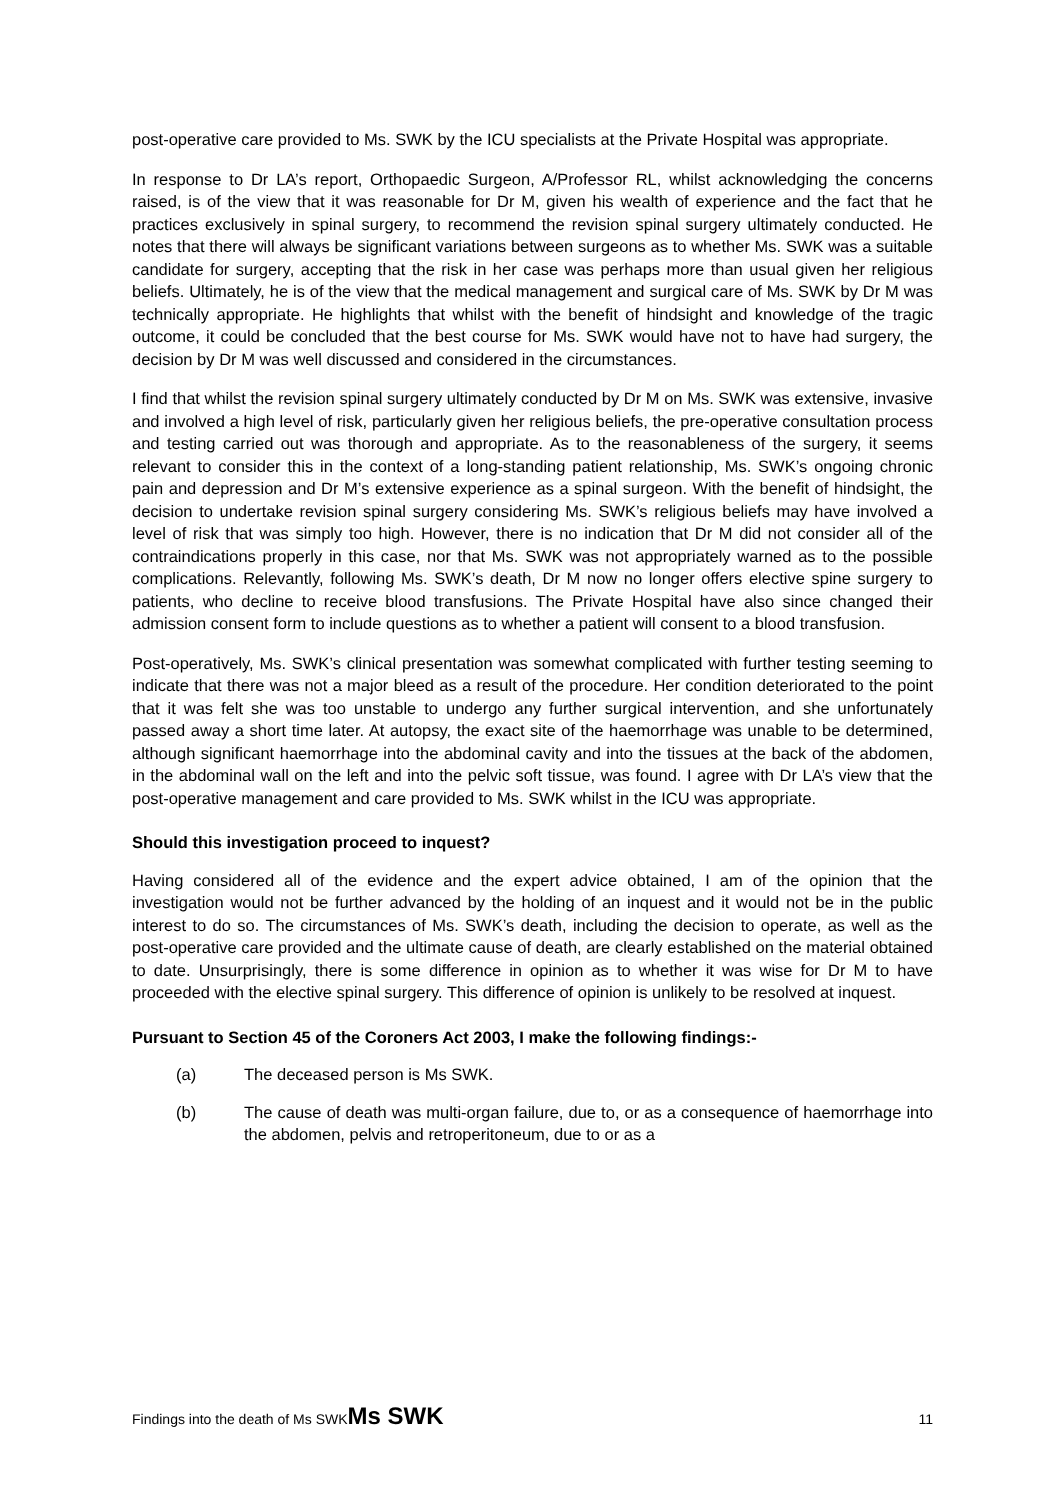post-operative care provided to Ms. SWK by the ICU specialists at the Private Hospital was appropriate.
In response to Dr LA’s report, Orthopaedic Surgeon, A/Professor RL, whilst acknowledging the concerns raised, is of the view that it was reasonable for Dr M, given his wealth of experience and the fact that he practices exclusively in spinal surgery, to recommend the revision spinal surgery ultimately conducted. He notes that there will always be significant variations between surgeons as to whether Ms. SWK was a suitable candidate for surgery, accepting that the risk in her case was perhaps more than usual given her religious beliefs. Ultimately, he is of the view that the medical management and surgical care of Ms. SWK by Dr M was technically appropriate. He highlights that whilst with the benefit of hindsight and knowledge of the tragic outcome, it could be concluded that the best course for Ms. SWK would have not to have had surgery, the decision by Dr M was well discussed and considered in the circumstances.
I find that whilst the revision spinal surgery ultimately conducted by Dr M on Ms. SWK was extensive, invasive and involved a high level of risk, particularly given her religious beliefs, the pre-operative consultation process and testing carried out was thorough and appropriate. As to the reasonableness of the surgery, it seems relevant to consider this in the context of a long-standing patient relationship, Ms. SWK’s ongoing chronic pain and depression and Dr M’s extensive experience as a spinal surgeon. With the benefit of hindsight, the decision to undertake revision spinal surgery considering Ms. SWK’s religious beliefs may have involved a level of risk that was simply too high. However, there is no indication that Dr M did not consider all of the contraindications properly in this case, nor that Ms. SWK was not appropriately warned as to the possible complications. Relevantly, following Ms. SWK’s death, Dr M now no longer offers elective spine surgery to patients, who decline to receive blood transfusions. The Private Hospital have also since changed their admission consent form to include questions as to whether a patient will consent to a blood transfusion.
Post-operatively, Ms. SWK’s clinical presentation was somewhat complicated with further testing seeming to indicate that there was not a major bleed as a result of the procedure. Her condition deteriorated to the point that it was felt she was too unstable to undergo any further surgical intervention, and she unfortunately passed away a short time later. At autopsy, the exact site of the haemorrhage was unable to be determined, although significant haemorrhage into the abdominal cavity and into the tissues at the back of the abdomen, in the abdominal wall on the left and into the pelvic soft tissue, was found. I agree with Dr LA’s view that the post-operative management and care provided to Ms. SWK whilst in the ICU was appropriate.
Should this investigation proceed to inquest?
Having considered all of the evidence and the expert advice obtained, I am of the opinion that the investigation would not be further advanced by the holding of an inquest and it would not be in the public interest to do so. The circumstances of Ms. SWK’s death, including the decision to operate, as well as the post-operative care provided and the ultimate cause of death, are clearly established on the material obtained to date. Unsurprisingly, there is some difference in opinion as to whether it was wise for Dr M to have proceeded with the elective spinal surgery. This difference of opinion is unlikely to be resolved at inquest.
Pursuant to Section 45 of the Coroners Act 2003, I make the following findings:-
(a) The deceased person is Ms SWK.
(b) The cause of death was multi-organ failure, due to, or as a consequence of haemorrhage into the abdomen, pelvis and retroperitoneum, due to or as a
Findings into the death of Ms SWKMs SWK 11